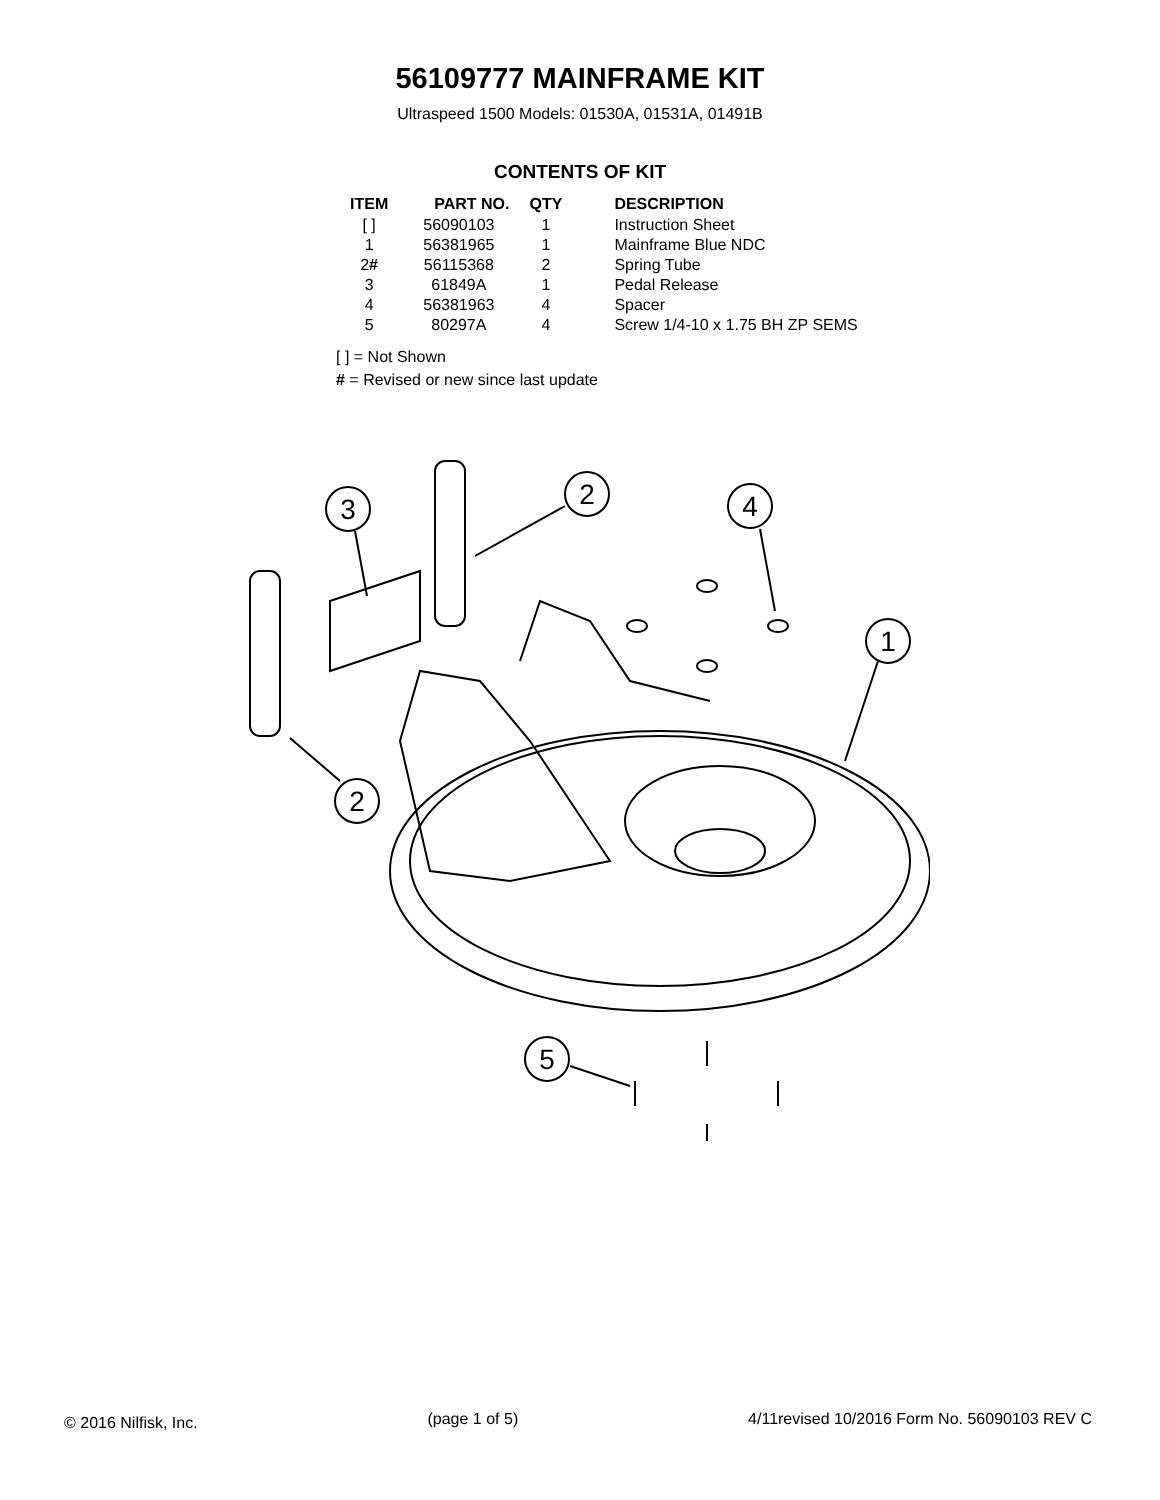56109777 MAINFRAME KIT
Ultraspeed 1500 Models: 01530A, 01531A, 01491B
CONTENTS OF KIT
| ITEM | PART NO. | QTY | DESCRIPTION |
| --- | --- | --- | --- |
| [ ] | 56090103 | 1 | Instruction Sheet |
| 1 | 56381965 | 1 | Mainframe Blue NDC |
| 2 # | 56115368 | 2 | Spring Tube |
| 3 | 61849A | 1 | Pedal Release |
| 4 | 56381963 | 4 | Spacer |
| 5 | 80297A | 4 | Screw 1/4-10 x 1.75 BH ZP SEMS |
[ ] = Not Shown
# = Revised or new since last update
3
2
4
1
2
5
© 2016 Nilfisk, Inc. (page 1 of 5) 4/11revised 10/2016 Form No. 56090103 REV C